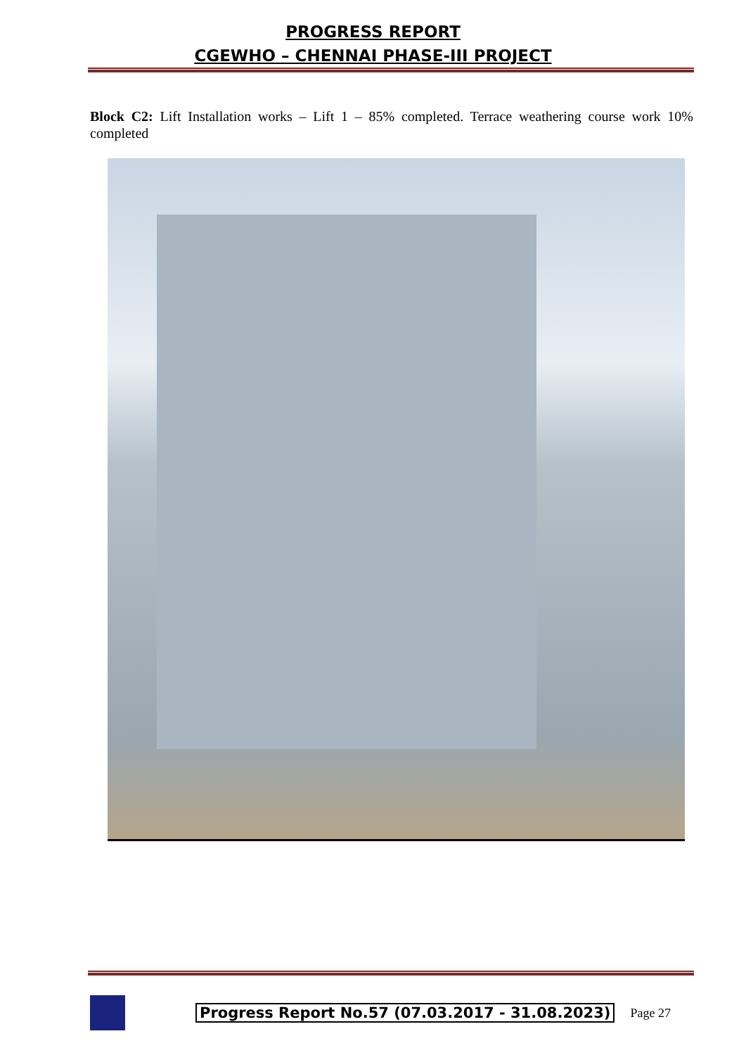PROGRESS REPORT
CGEWHO – CHENNAI PHASE-III PROJECT
Block C2: Lift Installation works – Lift 1 – 85% completed. Terrace weathering course work 10% completed
Progress Report No.57 (07.03.2017 - 31.08.2023) Page 27